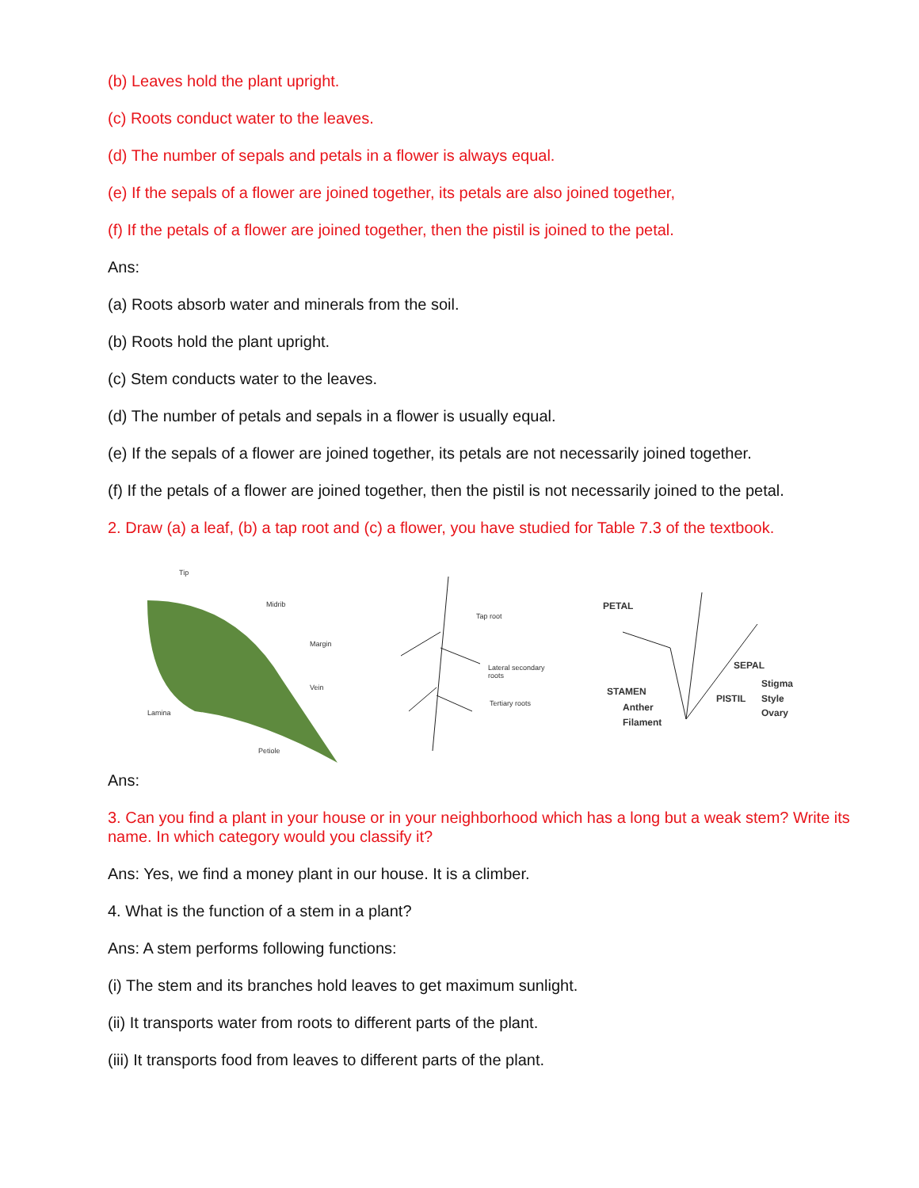(b) Leaves hold the plant upright.
(c) Roots conduct water to the leaves.
(d) The number of sepals and petals in a flower is always equal.
(e) If the sepals of a flower are joined together, its petals are also joined together,
(f) If the petals of a flower are joined together, then the pistil is joined to the petal.
Ans:
(a) Roots absorb water and minerals from the soil.
(b) Roots hold the plant upright.
(c) Stem conducts water to the leaves.
(d) The number of petals and sepals in a flower is usually equal.
(e) If the sepals of a flower are joined together, its petals are not necessarily joined together.
(f) If the petals of a flower are joined together, then the pistil is not necessarily joined to the petal.
2. Draw (a) a leaf, (b) a tap root and (c) a flower, you have studied for Table 7.3 of the textbook.
Tip
Midrib
Margin
Vein
Lamina
Petiole
Tap root
Lateral secondary roots
Tertiary roots
PETAL
SEPAL
STAMEN
Anther
Filament
PISTIL
Stigma
Style
Ovary
Ans:
3. Can you find a plant in your house or in your neighborhood which has a long but a weak stem? Write its name. In which category would you classify it?
Ans: Yes, we find a money plant in our house. It is a climber.
4. What is the function of a stem in a plant?
Ans: A stem performs following functions:
(i) The stem and its branches hold leaves to get maximum sunlight.
(ii) It transports water from roots to different parts of the plant.
(iii) It transports food from leaves to different parts of the plant.